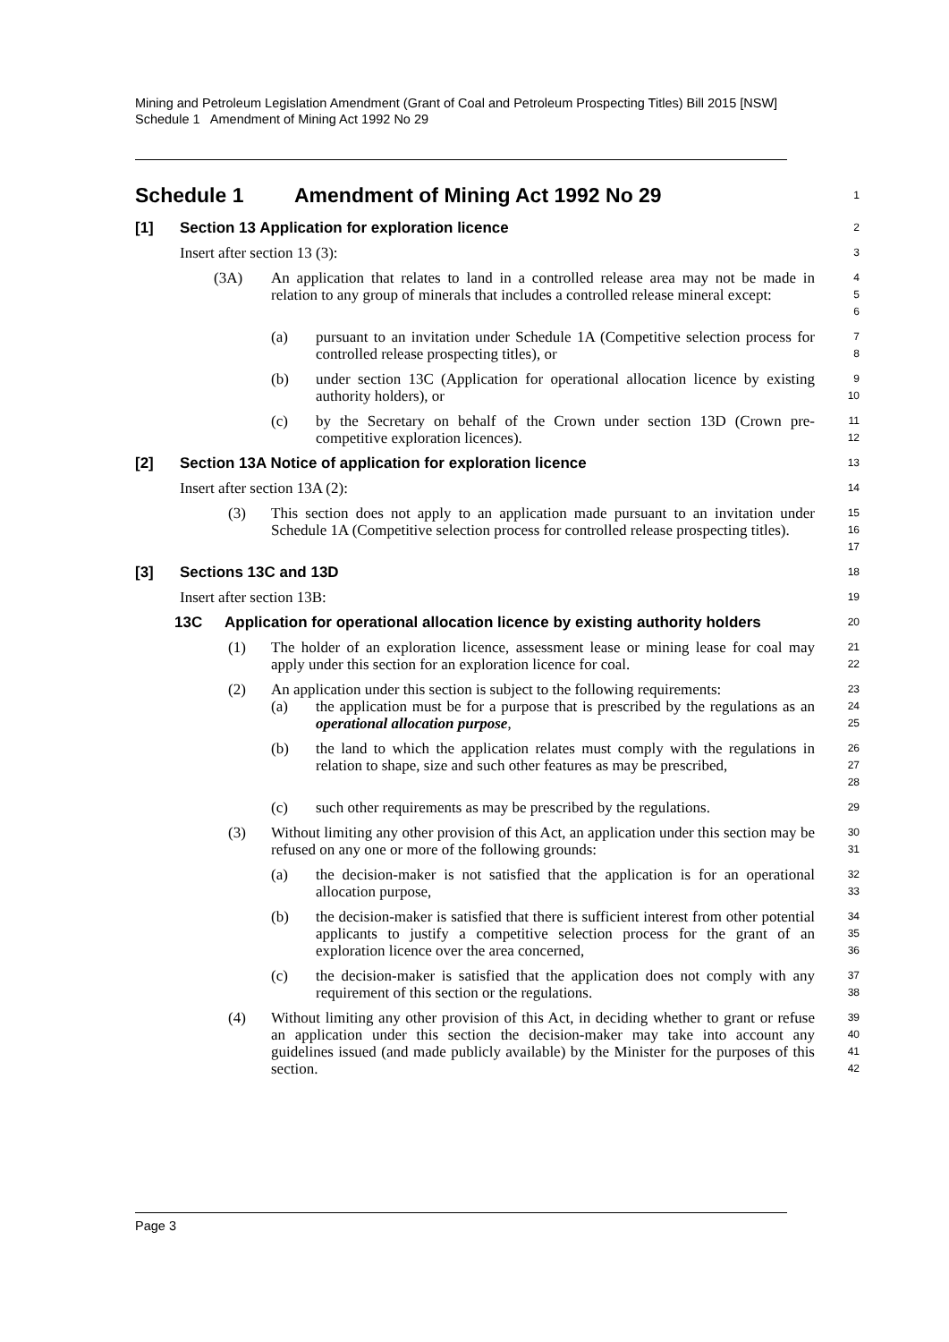Mining and Petroleum Legislation Amendment (Grant of Coal and Petroleum Prospecting Titles) Bill 2015 [NSW]
Schedule 1 Amendment of Mining Act 1992 No 29
Schedule 1 Amendment of Mining Act 1992 No 29
1
[1] Section 13 Application for exploration licence
2
Insert after section 13 (3):
3
(3A) An application that relates to land in a controlled release area may not be made in relation to any group of minerals that includes a controlled release mineral except:
4
5
6
(a) pursuant to an invitation under Schedule 1A (Competitive selection process for controlled release prospecting titles), or
7
8
(b) under section 13C (Application for operational allocation licence by existing authority holders), or
9
10
(c) by the Secretary on behalf of the Crown under section 13D (Crown pre-competitive exploration licences).
11
12
[2] Section 13A Notice of application for exploration licence
13
Insert after section 13A (2):
14
(3) This section does not apply to an application made pursuant to an invitation under Schedule 1A (Competitive selection process for controlled release prospecting titles).
15
16
17
[3] Sections 13C and 13D
18
Insert after section 13B:
19
13C Application for operational allocation licence by existing authority holders
20
(1) The holder of an exploration licence, assessment lease or mining lease for coal may apply under this section for an exploration licence for coal.
21
22
(2) An application under this section is subject to the following requirements:
23
(a) the application must be for a purpose that is prescribed by the regulations as an operational allocation purpose,
24
25
(b) the land to which the application relates must comply with the regulations in relation to shape, size and such other features as may be prescribed,
26
27
28
(c) such other requirements as may be prescribed by the regulations.
29
(3) Without limiting any other provision of this Act, an application under this section may be refused on any one or more of the following grounds:
30
31
(a) the decision-maker is not satisfied that the application is for an operational allocation purpose,
32
33
(b) the decision-maker is satisfied that there is sufficient interest from other potential applicants to justify a competitive selection process for the grant of an exploration licence over the area concerned,
34
35
36
(c) the decision-maker is satisfied that the application does not comply with any requirement of this section or the regulations.
37
38
(4) Without limiting any other provision of this Act, in deciding whether to grant or refuse an application under this section the decision-maker may take into account any guidelines issued (and made publicly available) by the Minister for the purposes of this section.
39
40
41
42
Page 3